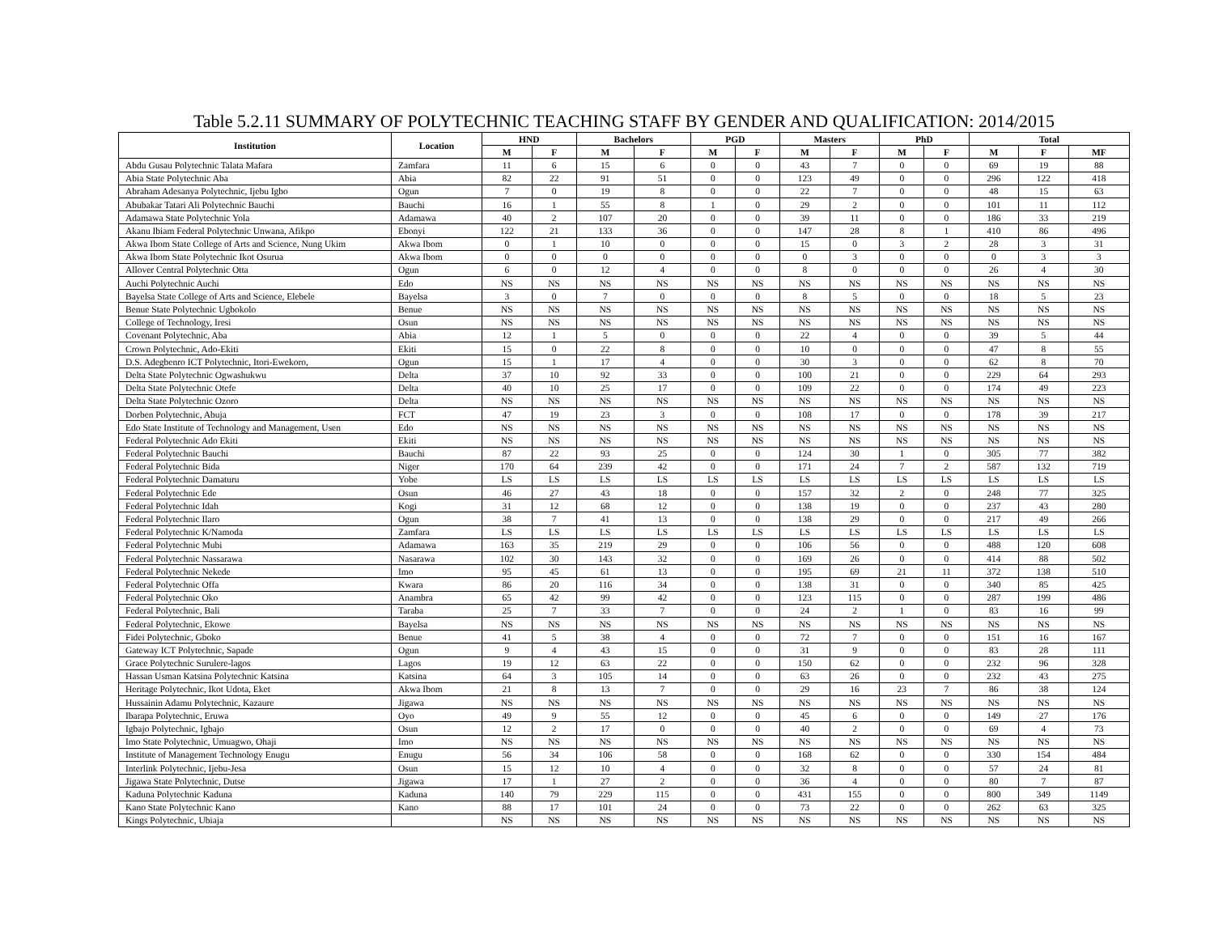Table 5.2.11 SUMMARY OF POLYTECHNIC TEACHING STAFF BY GENDER AND QUALIFICATION: 2014/2015
| Institution | Location | HND | | Bachelors | | PGD | | Masters | | PhD | | Total | | |
| --- | --- | --- | --- | --- | --- | --- | --- | --- | --- | --- | --- | --- | --- | --- |
| | | M | F | M | F | M | F | M | F | M | F | M | F | MF |
| Abdu Gusau Polytechnic Talata Mafara | Zamfara | 11 | 6 | 15 | 6 | 0 | 0 | 43 | 7 | 0 | 0 | 69 | 19 | 88 |
| Abia State Polytechnic Aba | Abia | 82 | 22 | 91 | 51 | 0 | 0 | 123 | 49 | 0 | 0 | 296 | 122 | 418 |
| Abraham Adesanya Polytechnic, Ijebu Igbo | Ogun | 7 | 0 | 19 | 8 | 0 | 0 | 22 | 7 | 0 | 0 | 48 | 15 | 63 |
| Abubakar Tatari Ali Polytechnic Bauchi | Bauchi | 16 | 1 | 55 | 8 | 1 | 0 | 29 | 2 | 0 | 0 | 101 | 11 | 112 |
| Adamawa State Polytechnic Yola | Adamawa | 40 | 2 | 107 | 20 | 0 | 0 | 39 | 11 | 0 | 0 | 186 | 33 | 219 |
| Akanu Ibiam Federal Polytechnic Unwana, Afikpo | Ebonyi | 122 | 21 | 133 | 36 | 0 | 0 | 147 | 28 | 8 | 1 | 410 | 86 | 496 |
| Akwa Ibom State College of Arts and Science, Nung Ukim | Akwa Ibom | 0 | 1 | 10 | 0 | 0 | 0 | 15 | 0 | 3 | 2 | 28 | 3 | 31 |
| Akwa Ibom State Polytechnic Ikot Osurua | Akwa Ibom | 0 | 0 | 0 | 0 | 0 | 0 | 0 | 3 | 0 | 0 | 0 | 3 | 3 |
| Allover Central Polytechnic Otta | Ogun | 6 | 0 | 12 | 4 | 0 | 0 | 8 | 0 | 0 | 0 | 26 | 4 | 30 |
| Auchi Polytechnic Auchi | Edo | NS | NS | NS | NS | NS | NS | NS | NS | NS | NS | NS | NS | NS |
| Bayelsa State College of Arts and Science, Elebele | Bayelsa | 3 | 0 | 7 | 0 | 0 | 0 | 8 | 5 | 0 | 0 | 18 | 5 | 23 |
| Benue State Polytechnic Ugbokolo | Benue | NS | NS | NS | NS | NS | NS | NS | NS | NS | NS | NS | NS | NS |
| College of Technology, Iresi | Osun | NS | NS | NS | NS | NS | NS | NS | NS | NS | NS | NS | NS | NS |
| Covenant Polytechnic, Aba | Abia | 12 | 1 | 5 | 0 | 0 | 0 | 22 | 4 | 0 | 0 | 39 | 5 | 44 |
| Crown Polytechnic, Ado-Ekiti | Ekiti | 15 | 0 | 22 | 8 | 0 | 0 | 10 | 0 | 0 | 0 | 47 | 8 | 55 |
| D.S. Adegbenro ICT Polytechnic, Itori-Ewekoro, | Ogun | 15 | 1 | 17 | 4 | 0 | 0 | 30 | 3 | 0 | 0 | 62 | 8 | 70 |
| Delta State Polytechnic Ogwashukwu | Delta | 37 | 10 | 92 | 33 | 0 | 0 | 100 | 21 | 0 | 0 | 229 | 64 | 293 |
| Delta State Polytechnic Otefe | Delta | 40 | 10 | 25 | 17 | 0 | 0 | 109 | 22 | 0 | 0 | 174 | 49 | 223 |
| Delta State Polytechnic Ozoro | Delta | NS | NS | NS | NS | NS | NS | NS | NS | NS | NS | NS | NS | NS |
| Dorben Polytechnic, Abuja | FCT | 47 | 19 | 23 | 3 | 0 | 0 | 108 | 17 | 0 | 0 | 178 | 39 | 217 |
| Edo State Institute of Technology and Management, Usen | Edo | NS | NS | NS | NS | NS | NS | NS | NS | NS | NS | NS | NS | NS |
| Federal Polytechnic Ado Ekiti | Ekiti | NS | NS | NS | NS | NS | NS | NS | NS | NS | NS | NS | NS | NS |
| Federal Polytechnic Bauchi | Bauchi | 87 | 22 | 93 | 25 | 0 | 0 | 124 | 30 | 1 | 0 | 305 | 77 | 382 |
| Federal Polytechnic Bida | Niger | 170 | 64 | 239 | 42 | 0 | 0 | 171 | 24 | 7 | 2 | 587 | 132 | 719 |
| Federal Polytechnic Damaturu | Yobe | LS | LS | LS | LS | LS | LS | LS | LS | LS | LS | LS | LS | LS |
| Federal Polytechnic Ede | Osun | 46 | 27 | 43 | 18 | 0 | 0 | 157 | 32 | 2 | 0 | 248 | 77 | 325 |
| Federal Polytechnic Idah | Kogi | 31 | 12 | 68 | 12 | 0 | 0 | 138 | 19 | 0 | 0 | 237 | 43 | 280 |
| Federal Polytechnic Ilaro | Ogun | 38 | 7 | 41 | 13 | 0 | 0 | 138 | 29 | 0 | 0 | 217 | 49 | 266 |
| Federal Polytechnic K/Namoda | Zamfara | LS | LS | LS | LS | LS | LS | LS | LS | LS | LS | LS | LS | LS |
| Federal Polytechnic Mubi | Adamawa | 163 | 35 | 219 | 29 | 0 | 0 | 106 | 56 | 0 | 0 | 488 | 120 | 608 |
| Federal Polytechnic Nassarawa | Nasarawa | 102 | 30 | 143 | 32 | 0 | 0 | 169 | 26 | 0 | 0 | 414 | 88 | 502 |
| Federal Polytechnic Nekede | Imo | 95 | 45 | 61 | 13 | 0 | 0 | 195 | 69 | 21 | 11 | 372 | 138 | 510 |
| Federal Polytechnic Offa | Kwara | 86 | 20 | 116 | 34 | 0 | 0 | 138 | 31 | 0 | 0 | 340 | 85 | 425 |
| Federal Polytechnic Oko | Anambra | 65 | 42 | 99 | 42 | 0 | 0 | 123 | 115 | 0 | 0 | 287 | 199 | 486 |
| Federal Polytechnic, Bali | Taraba | 25 | 7 | 33 | 7 | 0 | 0 | 24 | 2 | 1 | 0 | 83 | 16 | 99 |
| Federal Polytechnic, Ekowe | Bayelsa | NS | NS | NS | NS | NS | NS | NS | NS | NS | NS | NS | NS | NS |
| Fidei Polytechnic, Gboko | Benue | 41 | 5 | 38 | 4 | 0 | 0 | 72 | 7 | 0 | 0 | 151 | 16 | 167 |
| Gateway ICT Polytechnic, Sapade | Ogun | 9 | 4 | 43 | 15 | 0 | 0 | 31 | 9 | 0 | 0 | 83 | 28 | 111 |
| Grace Polytechnic Surulere-lagos | Lagos | 19 | 12 | 63 | 22 | 0 | 0 | 150 | 62 | 0 | 0 | 232 | 96 | 328 |
| Hassan Usman Katsina Polytechnic Katsina | Katsina | 64 | 3 | 105 | 14 | 0 | 0 | 63 | 26 | 0 | 0 | 232 | 43 | 275 |
| Heritage Polytechnic, Ikot Udota, Eket | Akwa Ibom | 21 | 8 | 13 | 7 | 0 | 0 | 29 | 16 | 23 | 7 | 86 | 38 | 124 |
| Hussainin Adamu Polytechnic, Kazaure | Jigawa | NS | NS | NS | NS | NS | NS | NS | NS | NS | NS | NS | NS | NS |
| Ibarapa Polytechnic, Eruwa | Oyo | 49 | 9 | 55 | 12 | 0 | 0 | 45 | 6 | 0 | 0 | 149 | 27 | 176 |
| Igbajo Polytechnic, Igbajo | Osun | 12 | 2 | 17 | 0 | 0 | 0 | 40 | 2 | 0 | 0 | 69 | 4 | 73 |
| Imo State Polytechnic, Umuagwo, Ohaji | Imo | NS | NS | NS | NS | NS | NS | NS | NS | NS | NS | NS | NS | NS |
| Institute of Management Technology Enugu | Enugu | 56 | 34 | 106 | 58 | 0 | 0 | 168 | 62 | 0 | 0 | 330 | 154 | 484 |
| Interlink Polytechnic, Ijebu-Jesa | Osun | 15 | 12 | 10 | 4 | 0 | 0 | 32 | 8 | 0 | 0 | 57 | 24 | 81 |
| Jigawa State Polytechnic, Dutse | Jigawa | 17 | 1 | 27 | 2 | 0 | 0 | 36 | 4 | 0 | 0 | 80 | 7 | 87 |
| Kaduna Polytechnic Kaduna | Kaduna | 140 | 79 | 229 | 115 | 0 | 0 | 431 | 155 | 0 | 0 | 800 | 349 | 1149 |
| Kano State Polytechnic Kano | Kano | 88 | 17 | 101 | 24 | 0 | 0 | 73 | 22 | 0 | 0 | 262 | 63 | 325 |
| Kings Polytechnic, Ubiaja | | NS | NS | NS | NS | NS | NS | NS | NS | NS | NS | NS | NS | NS |